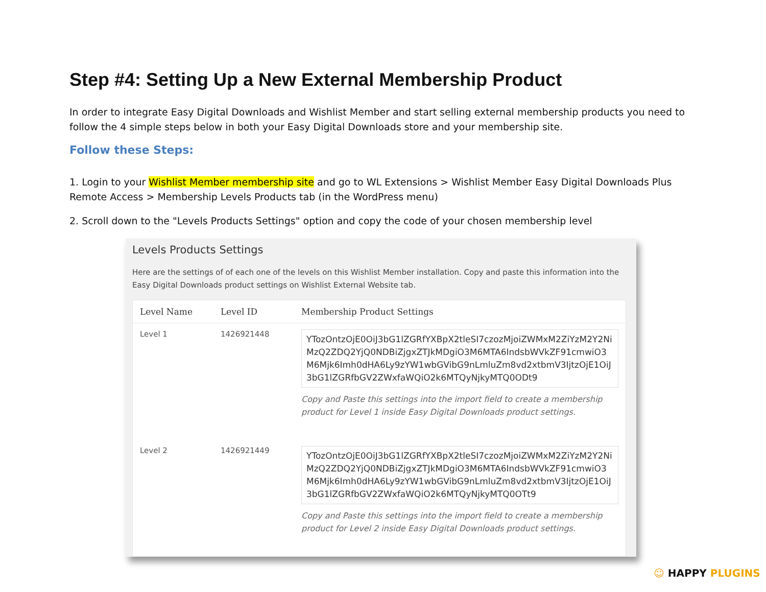Step #4: Setting Up a New External Membership Product
In order to integrate Easy Digital Downloads and Wishlist Member and start selling external membership products you need to follow the 4 simple steps below in both your Easy Digital Downloads store and your membership site.
Follow these Steps:
1. Login to your Wishlist Member membership site and go to WL Extensions > Wishlist Member Easy Digital Downloads Plus Remote Access > Membership Levels Products tab (in the WordPress menu)
2. Scroll down to the "Levels Products Settings" option and copy the code of your chosen membership level
Levels Products Settings
Here are the settings of of each one of the levels on this Wishlist Member installation. Copy and paste this information into the Easy Digital Downloads product settings on Wishlist External Website tab.
| Level Name | Level ID | Membership Product Settings |
| --- | --- | --- |
| Level 1 | 1426921448 | YTozOntzOjE0OiJ3bG1lZGRfYXBpX2tleSI7czozMjoiZWMxM2ZiYzM2Y2NiMzQ2ZDQ2YjQ0NDBiZjgxZTJkMDgiO3M6MTA6IndsbWVkZF91cmwiO3M6Mjk6Imh0dHA6Ly9zYW1wbGVibG9nLmluZm8vd2xtbmV3IjtzOjE1OiJ3bG1lZGRfbGV2ZWxfaWQiO2k6MTQyNjkyMTQ0ODt9 Copy and Paste this settings into the import field to create a membership product for Level 1 inside Easy Digital Downloads product settings. |
| Level 2 | 1426921449 | YTozOntzOjE0OiJ3bG1lZGRfYXBpX2tleSI7czozMjoiZWMxM2ZiYzM2Y2NiMzQ2ZDQ2YjQ0NDBiZjgxZTJkMDgiO3M6MTA6IndsbWVkZF91cmwiO3M6Mjk6Imh0dHA6Ly9zYW1wbGVibG9nLmluZm8vd2xtbmV3IjtzOjE1OiJ3bG1lZGRfbGV2ZWxfaWQiO2k6MTQyNjkyMTQ0OTt9 Copy and Paste this settings into the import field to create a membership product for Level 2 inside Easy Digital Downloads product settings. |
☺ HAPPY PLUGINS